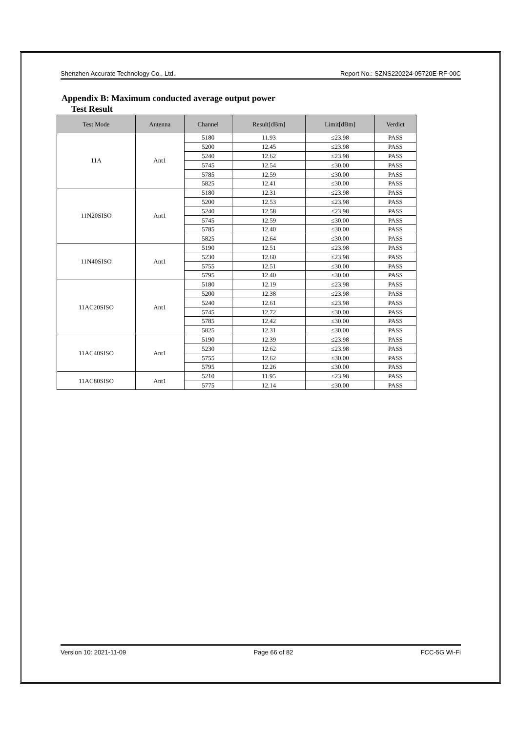Shenzhen Accurate Technology Co., Ltd. Report No.: SZNS220224-05720E-RF-00C
Appendix B: Maximum conducted average output power
Test Result
| Test Mode | Antenna | Channel | Result[dBm] | Limit[dBm] | Verdict |
| --- | --- | --- | --- | --- | --- |
| 11A | Ant1 | 5180 | 11.93 | ≤23.98 | PASS |
| | | 5200 | 12.45 | ≤23.98 | PASS |
| | | 5240 | 12.62 | ≤23.98 | PASS |
| | | 5745 | 12.54 | ≤30.00 | PASS |
| | | 5785 | 12.59 | ≤30.00 | PASS |
| | | 5825 | 12.41 | ≤30.00 | PASS |
| 11N20SISO | Ant1 | 5180 | 12.31 | ≤23.98 | PASS |
| | | 5200 | 12.53 | ≤23.98 | PASS |
| | | 5240 | 12.58 | ≤23.98 | PASS |
| | | 5745 | 12.59 | ≤30.00 | PASS |
| | | 5785 | 12.40 | ≤30.00 | PASS |
| | | 5825 | 12.64 | ≤30.00 | PASS |
| 11N40SISO | Ant1 | 5190 | 12.51 | ≤23.98 | PASS |
| | | 5230 | 12.60 | ≤23.98 | PASS |
| | | 5755 | 12.51 | ≤30.00 | PASS |
| | | 5795 | 12.40 | ≤30.00 | PASS |
| 11AC20SISO | Ant1 | 5180 | 12.19 | ≤23.98 | PASS |
| | | 5200 | 12.38 | ≤23.98 | PASS |
| | | 5240 | 12.61 | ≤23.98 | PASS |
| | | 5745 | 12.72 | ≤30.00 | PASS |
| | | 5785 | 12.42 | ≤30.00 | PASS |
| | | 5825 | 12.31 | ≤30.00 | PASS |
| 11AC40SISO | Ant1 | 5190 | 12.39 | ≤23.98 | PASS |
| | | 5230 | 12.62 | ≤23.98 | PASS |
| | | 5755 | 12.62 | ≤30.00 | PASS |
| | | 5795 | 12.26 | ≤30.00 | PASS |
| 11AC80SISO | Ant1 | 5210 | 11.95 | ≤23.98 | PASS |
| | | 5775 | 12.14 | ≤30.00 | PASS |
Version 10: 2021-11-09 Page 66 of 82 FCC-5G Wi-Fi